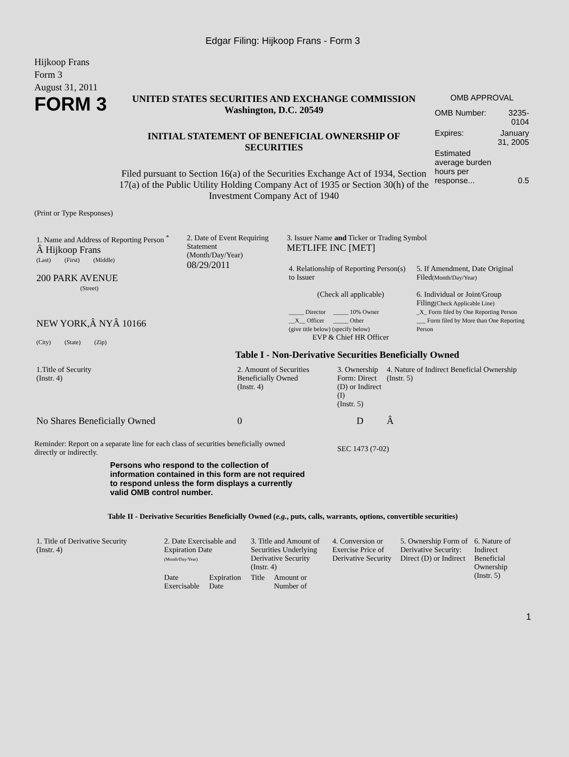Edgar Filing: Hijkoop Frans - Form 3
Hijkoop Frans
Form 3
August 31, 2011
FORM 3
UNITED STATES SECURITIES AND EXCHANGE COMMISSION
Washington, D.C. 20549
INITIAL STATEMENT OF BENEFICIAL OWNERSHIP OF
SECURITIES
Filed pursuant to Section 16(a) of the Securities Exchange Act of 1934, Section 17(a) of the Public Utility Holding Company Act of 1935 or Section 30(h) of the Investment Company Act of 1940
OMB APPROVAL
| OMB Number: | 3235-0104 |
| Expires: | January 31, 2005 |
| Estimated average burden hours per response... | 0.5 |
(Print or Type Responses)
| 1. Name and Address of Reporting Person <sup>*</sup> Â Hijkoop Frans (Last) (First) (Middle) 200 PARK AVENUE (Street) NEW YORK,Â NYÂ 10166 (City) (State) (Zip) | 2. Date of Event Requiring Statement (Month/Day/Year) 08/29/2011 | 3. Issuer Name and Ticker or Trading Symbol METLIFE INC [MET] / 4. Relationship of Reporting Person(s) to Issuer (Check all applicable) _____ Director _____ 10% Owner __X__ Officer _____ Other (give title below) (specify below) EVP & Chief HR Officer / 5. If Amendment, Date Original Filed (Month/Day/Year) 6. Individual or Joint/Group Filing (Check Applicable Line) _X_ Form filed by One Reporting Person ___ Form filed by More than One Reporting Person / |
Table I - Non-Derivative Securities Beneficially Owned
| 1.Title of Security (Instr. 4) | 2. Amount of Securities Beneficially Owned (Instr. 4) | 3. Ownership Form: Direct (D) or Indirect (I) (Instr. 5) | 4. Nature of Indirect Beneficial Ownership (Instr. 5) |
| --- | --- | --- | --- |
| No Shares Beneficially Owned | 0 | D | Â |
Reminder: Report on a separate line for each class of securities beneficially owned directly or indirectly.
SEC 1473 (7-02)
Persons who respond to the collection of information contained in this form are not required to respond unless the form displays a currently valid OMB control number.
Table II - Derivative Securities Beneficially Owned (e.g., puts, calls, warrants, options, convertible securities)
| 1. Title of Derivative Security (Instr. 4) | 2. Date Exercisable and Expiration Date (Month/Day/Year) | | 3. Title and Amount of Securities Underlying Derivative Security (Instr. 4) | | 4. Conversion or Exercise Price of Derivative Security | 5. Ownership Form of Derivative Security: Direct (D) or Indirect | 6. Nature of Indirect Beneficial Ownership (Instr. 5) |
| --- | --- | --- | --- | --- | --- | --- | --- |
| | Date Exercisable | Expiration Date | Title | Amount or Number of | | | |
1